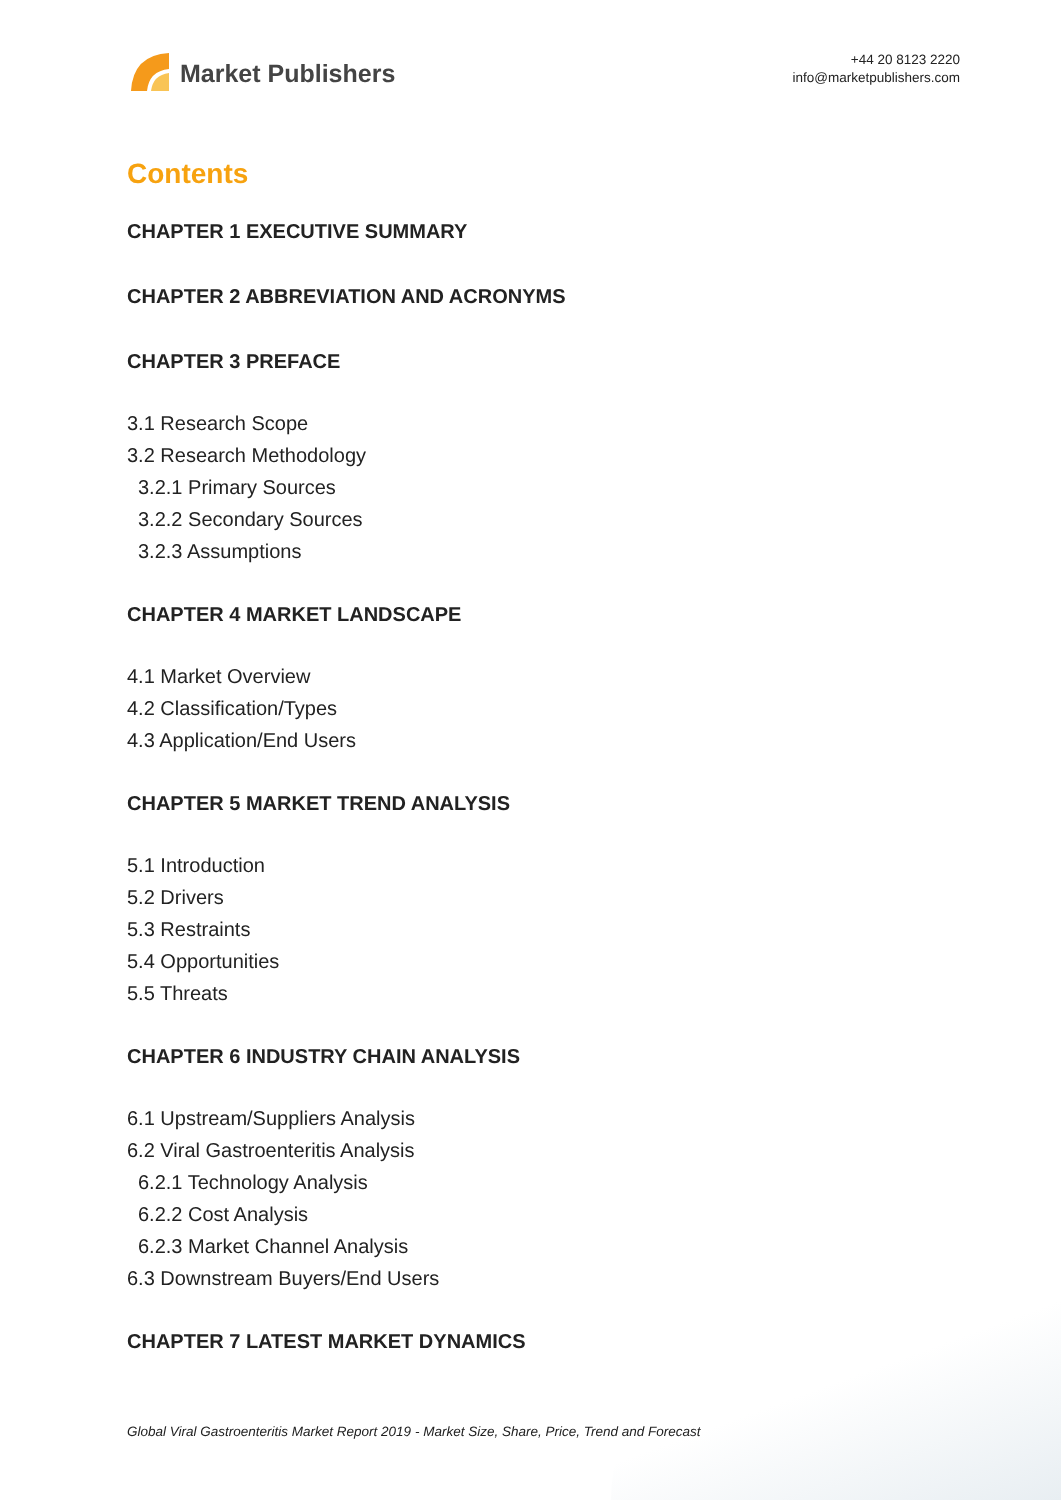Market Publishers
+44 20 8123 2220
info@marketpublishers.com
Contents
CHAPTER 1 EXECUTIVE SUMMARY
CHAPTER 2 ABBREVIATION AND ACRONYMS
CHAPTER 3 PREFACE
3.1 Research Scope
3.2 Research Methodology
3.2.1 Primary Sources
3.2.2 Secondary Sources
3.2.3 Assumptions
CHAPTER 4 MARKET LANDSCAPE
4.1 Market Overview
4.2 Classification/Types
4.3 Application/End Users
CHAPTER 5 MARKET TREND ANALYSIS
5.1 Introduction
5.2 Drivers
5.3 Restraints
5.4 Opportunities
5.5 Threats
CHAPTER 6 INDUSTRY CHAIN ANALYSIS
6.1 Upstream/Suppliers Analysis
6.2 Viral Gastroenteritis Analysis
6.2.1 Technology Analysis
6.2.2 Cost Analysis
6.2.3 Market Channel Analysis
6.3 Downstream Buyers/End Users
CHAPTER 7 LATEST MARKET DYNAMICS
Global Viral Gastroenteritis Market Report 2019 - Market Size, Share, Price, Trend and Forecast